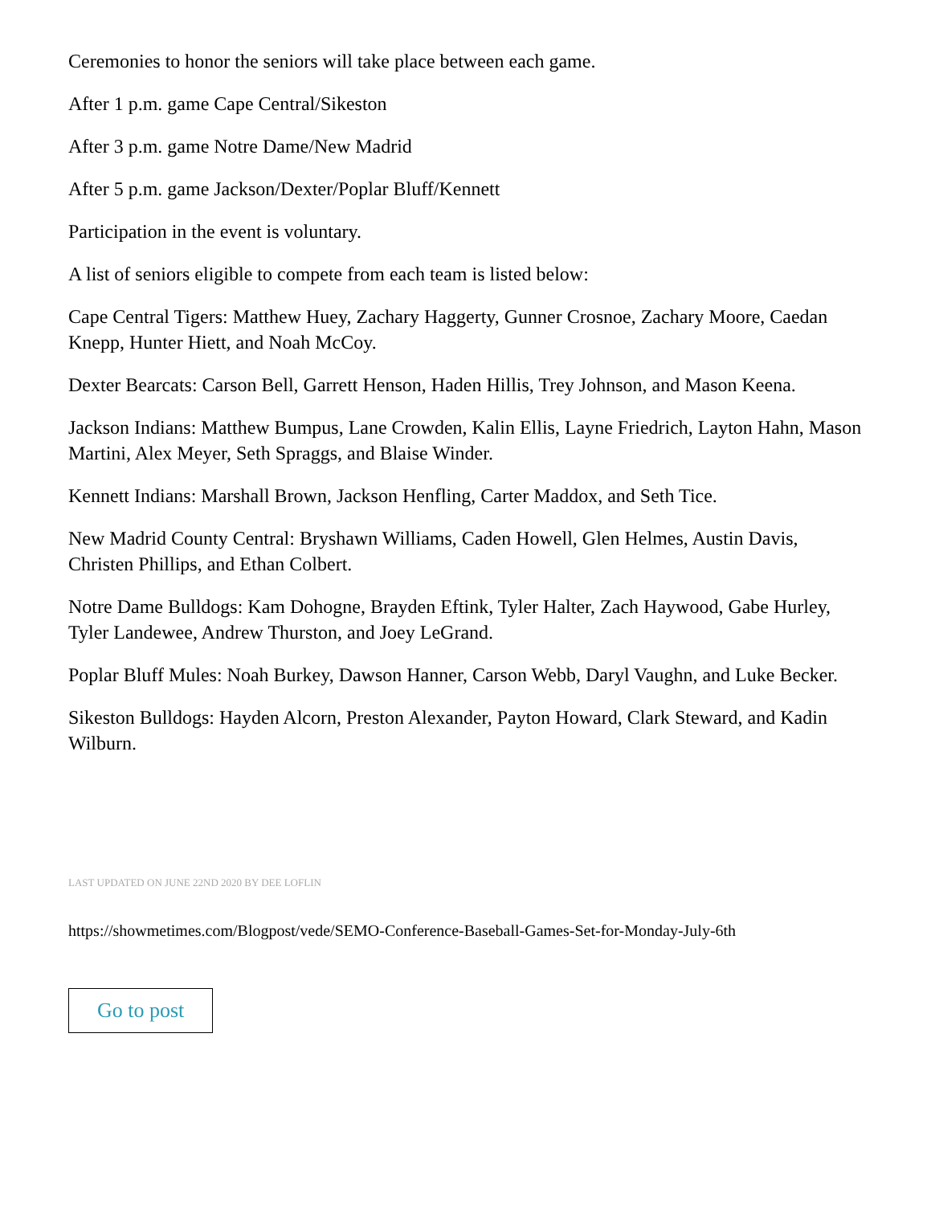Ceremonies to honor the seniors will take place between each game.
After 1 p.m. game Cape Central/Sikeston
After 3 p.m. game Notre Dame/New Madrid
After 5 p.m. game Jackson/Dexter/Poplar Bluff/Kennett
Participation in the event is voluntary.
A list of seniors eligible to compete from each team is listed below:
Cape Central Tigers: Matthew Huey, Zachary Haggerty, Gunner Crosnoe, Zachary Moore, Caedan Knepp, Hunter Hiett, and Noah McCoy.
Dexter Bearcats: Carson Bell, Garrett Henson, Haden Hillis, Trey Johnson, and Mason Keena.
Jackson Indians: Matthew Bumpus, Lane Crowden, Kalin Ellis, Layne Friedrich, Layton Hahn, Mason Martini, Alex Meyer, Seth Spraggs, and Blaise Winder.
Kennett Indians: Marshall Brown, Jackson Henfling, Carter Maddox, and Seth Tice.
New Madrid County Central: Bryshawn Williams, Caden Howell, Glen Helmes, Austin Davis, Christen Phillips, and Ethan Colbert.
Notre Dame Bulldogs: Kam Dohogne, Brayden Eftink, Tyler Halter, Zach Haywood, Gabe Hurley, Tyler Landewee, Andrew Thurston, and Joey LeGrand.
Poplar Bluff Mules: Noah Burkey, Dawson Hanner, Carson Webb, Daryl Vaughn, and Luke Becker.
Sikeston Bulldogs: Hayden Alcorn, Preston Alexander, Payton Howard, Clark Steward, and Kadin Wilburn.
LAST UPDATED ON JUNE 22ND 2020 BY DEE LOFLIN
https://showmetimes.com/Blogpost/vede/SEMO-Conference-Baseball-Games-Set-for-Monday-July-6th
Go to post